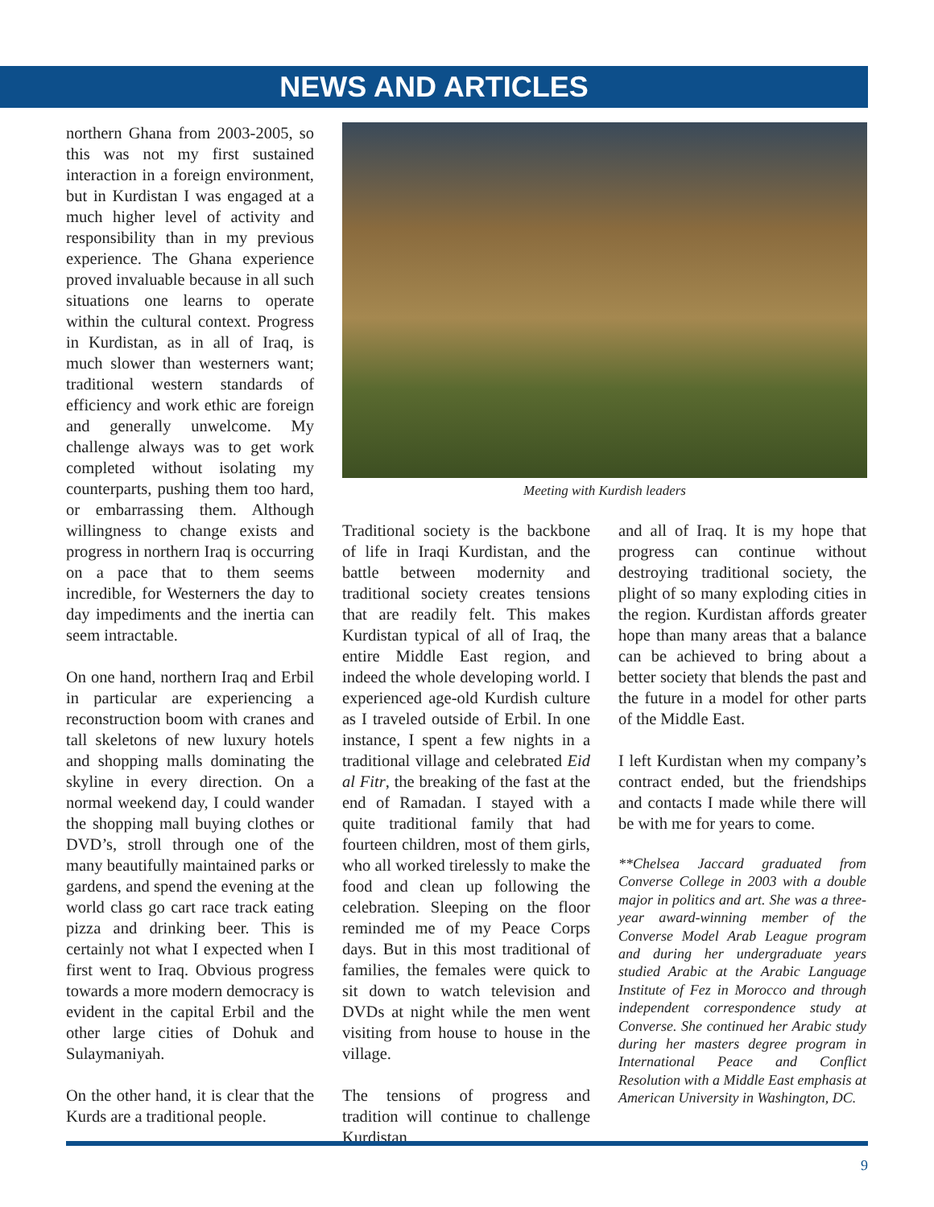NEWS AND ARTICLES
northern Ghana from 2003-2005, so this was not my first sustained interaction in a foreign environment, but in Kurdistan I was engaged at a much higher level of activity and responsibility than in my previous experience. The Ghana experience proved invaluable because in all such situations one learns to operate within the cultural context. Progress in Kurdistan, as in all of Iraq, is much slower than westerners want; traditional western standards of efficiency and work ethic are foreign and generally unwelcome. My challenge always was to get work completed without isolating my counterparts, pushing them too hard, or embarrassing them. Although willingness to change exists and progress in northern Iraq is occurring on a pace that to them seems incredible, for Westerners the day to day impediments and the inertia can seem intractable.
On one hand, northern Iraq and Erbil in particular are experiencing a reconstruction boom with cranes and tall skeletons of new luxury hotels and shopping malls dominating the skyline in every direction. On a normal weekend day, I could wander the shopping mall buying clothes or DVD’s, stroll through one of the many beautifully maintained parks or gardens, and spend the evening at the world class go cart race track eating pizza and drinking beer. This is certainly not what I expected when I first went to Iraq. Obvious progress towards a more modern democracy is evident in the capital Erbil and the other large cities of Dohuk and Sulaymaniyah.
On the other hand, it is clear that the Kurds are a traditional people.
Meeting with Kurdish leaders
Traditional society is the backbone of life in Iraqi Kurdistan, and the battle between modernity and traditional society creates tensions that are readily felt. This makes Kurdistan typical of all of Iraq, the entire Middle East region, and indeed the whole developing world. I experienced age-old Kurdish culture as I traveled outside of Erbil. In one instance, I spent a few nights in a traditional village and celebrated Eid al Fitr, the breaking of the fast at the end of Ramadan. I stayed with a quite traditional family that had fourteen children, most of them girls, who all worked tirelessly to make the food and clean up following the celebration. Sleeping on the floor reminded me of my Peace Corps days. But in this most traditional of families, the females were quick to sit down to watch television and DVDs at night while the men went visiting from house to house in the village.
The tensions of progress and tradition will continue to challenge Kurdistan
and all of Iraq. It is my hope that progress can continue without destroying traditional society, the plight of so many exploding cities in the region. Kurdistan affords greater hope than many areas that a balance can be achieved to bring about a better society that blends the past and the future in a model for other parts of the Middle East.
I left Kurdistan when my company’s contract ended, but the friendships and contacts I made while there will be with me for years to come.
**Chelsea Jaccard graduated from Converse College in 2003 with a double major in politics and art. She was a three-year award-winning member of the Converse Model Arab League program and during her undergraduate years studied Arabic at the Arabic Language Institute of Fez in Morocco and through independent correspondence study at Converse. She continued her Arabic study during her masters degree program in International Peace and Conflict Resolution with a Middle East emphasis at American University in Washington, DC.
9